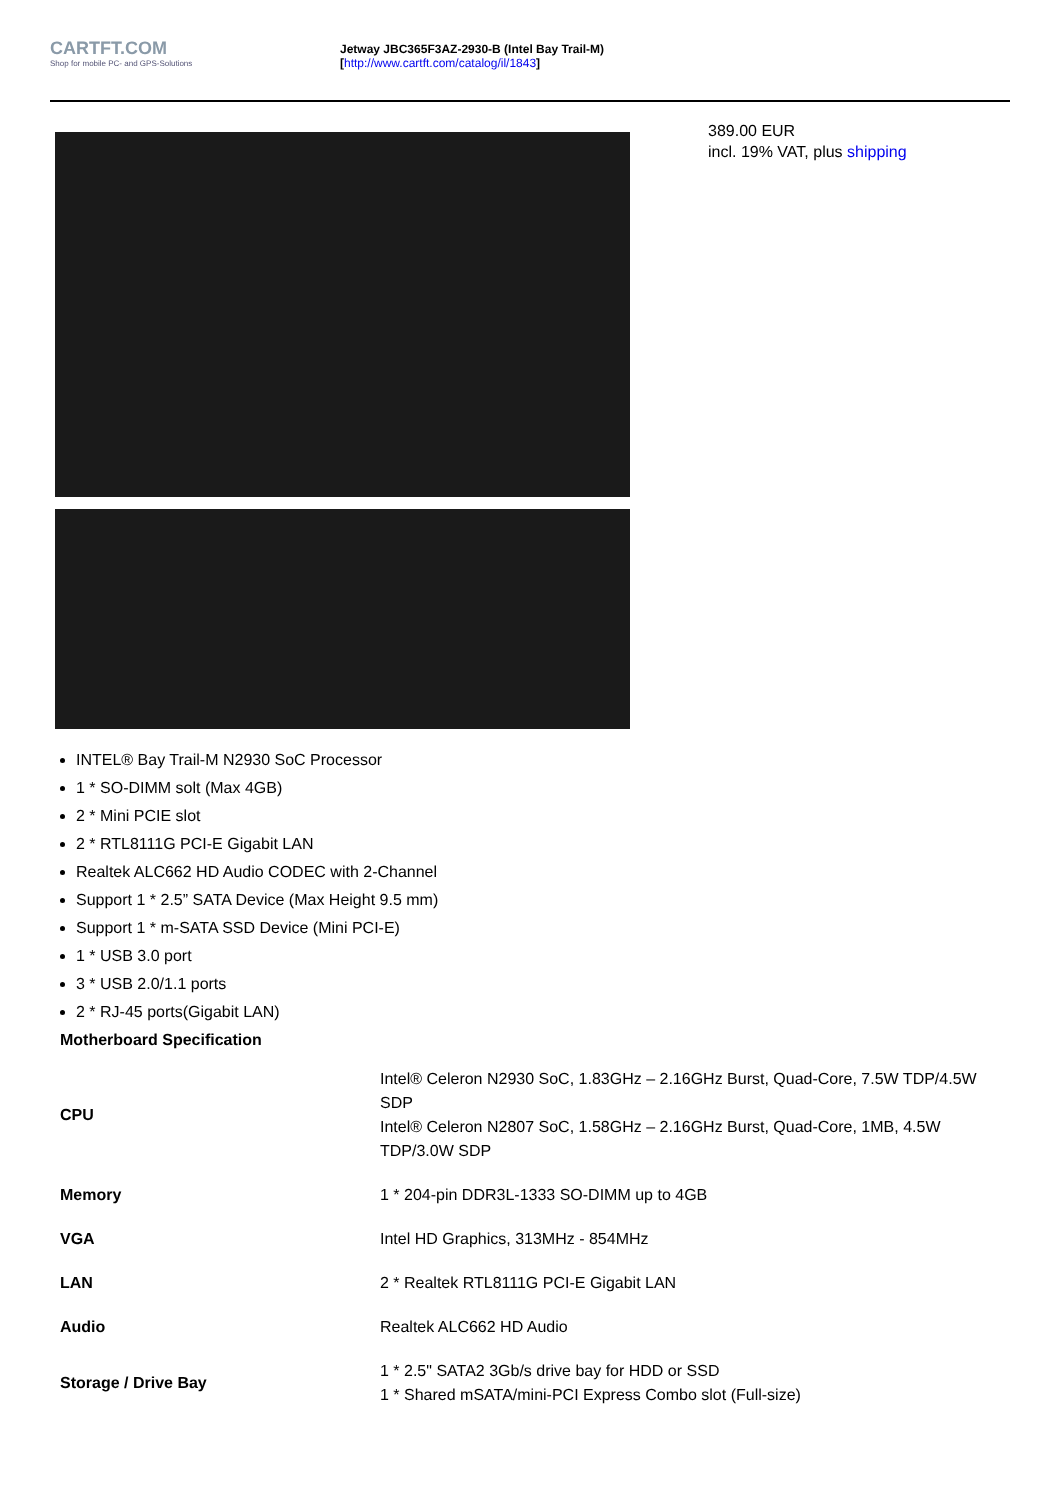CARTFT.COM
Shop for mobile PC- and GPS-Solutions
Jetway JBC365F3AZ-2930-B (Intel Bay Trail-M)
[http://www.cartft.com/catalog/il/1843]
389.00 EUR
incl. 19% VAT, plus shipping
INTEL® Bay Trail-M N2930 SoC Processor
1 * SO-DIMM solt (Max 4GB)
2 * Mini PCIE slot
2 * RTL8111G PCI-E Gigabit LAN
Realtek ALC662 HD Audio CODEC with 2-Channel
Support 1 * 2.5” SATA Device (Max Height 9.5 mm)
Support 1 * m-SATA SSD Device (Mini PCI-E)
1 * USB 3.0 port
3 * USB 2.0/1.1 ports
2 * RJ-45 ports(Gigabit LAN)
Motherboard Specification
| CPU | Intel® Celeron N2930 SoC, 1.83GHz – 2.16GHz Burst, Quad-Core, 7.5W TDP/4.5W SDP Intel® Celeron N2807 SoC, 1.58GHz – 2.16GHz Burst, Quad-Core, 1MB, 4.5W TDP/3.0W SDP |
| Memory | 1 * 204-pin DDR3L-1333 SO-DIMM up to 4GB |
| VGA | Intel HD Graphics, 313MHz - 854MHz |
| LAN | 2 * Realtek RTL8111G PCI-E Gigabit LAN |
| Audio | Realtek ALC662 HD Audio |
| Storage / Drive Bay | 1 * 2.5" SATA2 3Gb/s drive bay for HDD or SSD 1 * Shared mSATA/mini-PCI Express Combo slot (Full-size) |